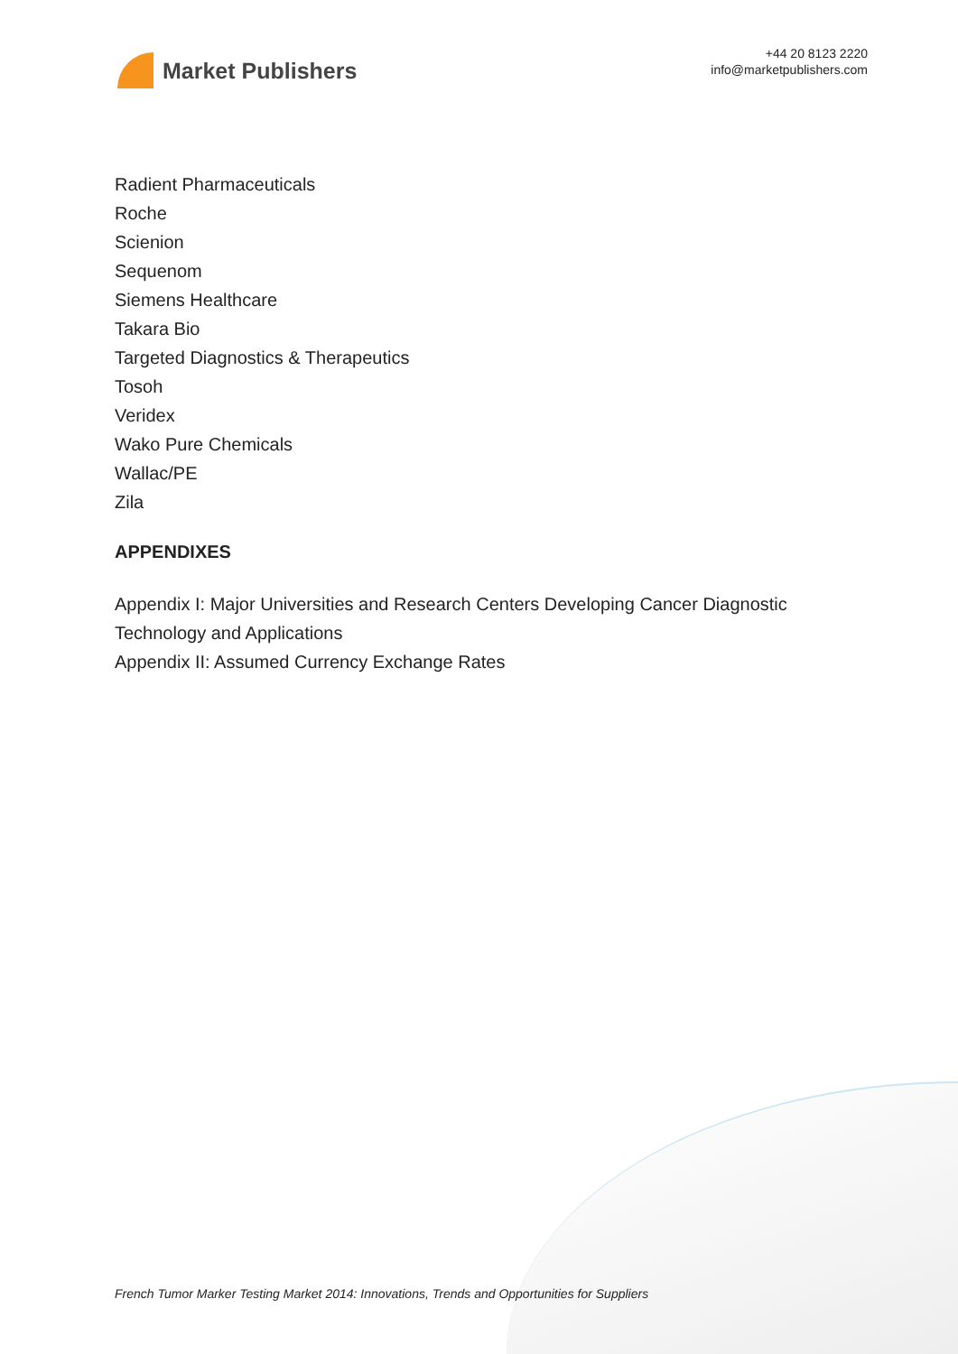Market Publishers
+44 20 8123 2220
info@marketpublishers.com
Radient Pharmaceuticals
Roche
Scienion
Sequenom
Siemens Healthcare
Takara Bio
Targeted Diagnostics & Therapeutics
Tosoh
Veridex
Wako Pure Chemicals
Wallac/PE
Zila
APPENDIXES
Appendix I: Major Universities and Research Centers Developing Cancer Diagnostic
Technology and Applications
Appendix II: Assumed Currency Exchange Rates
French Tumor Marker Testing Market 2014: Innovations, Trends and Opportunities for Suppliers